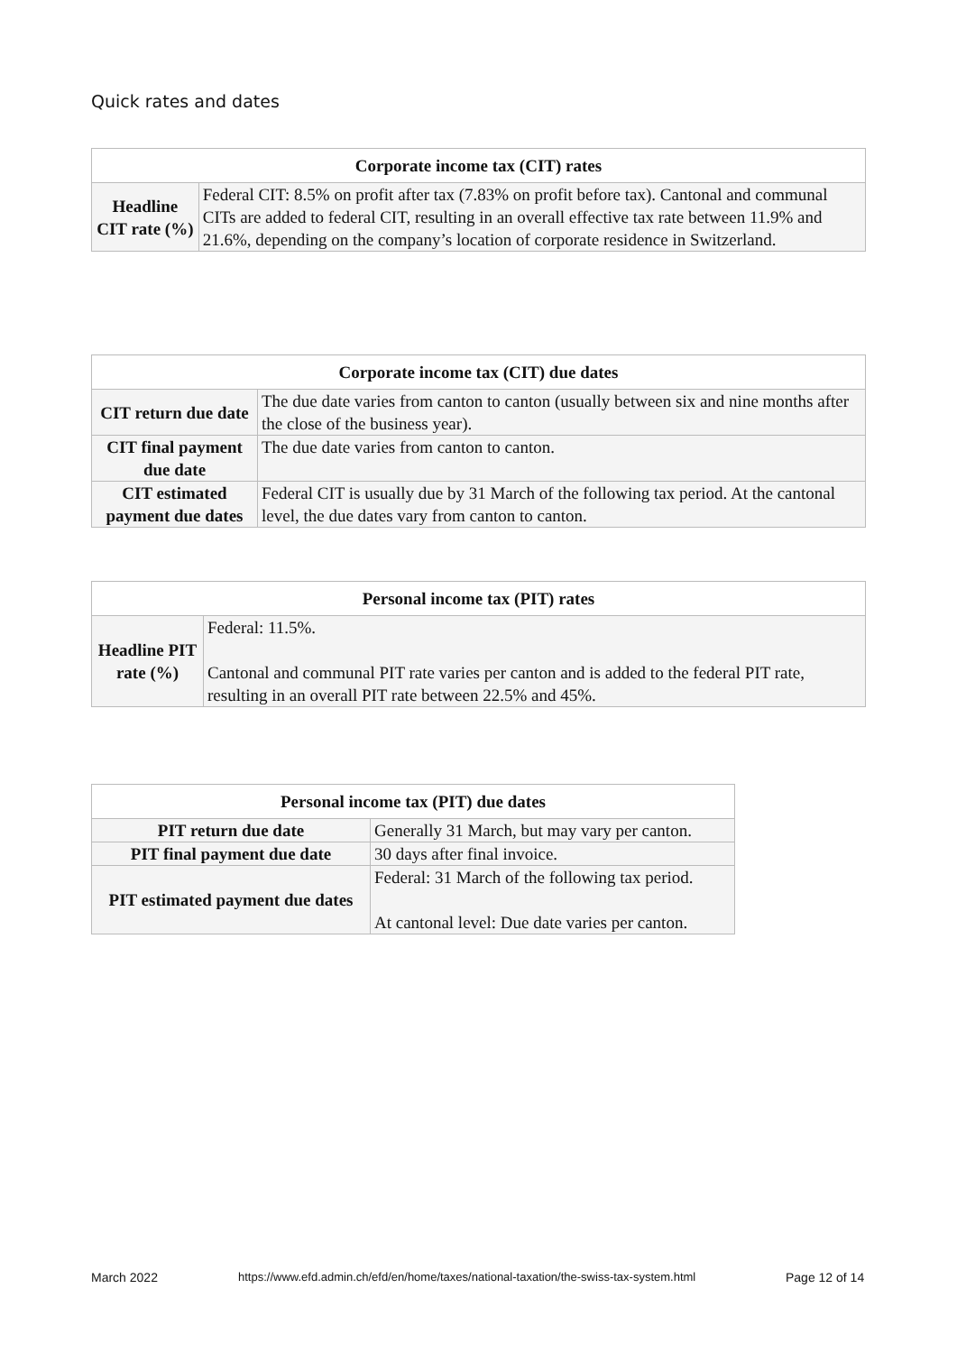Quick rates and dates
| Corporate income tax (CIT) rates | |
| --- | --- |
| Headline CIT rate (%) | Federal CIT: 8.5% on profit after tax (7.83% on profit before tax). Cantonal and communal CITs are added to federal CIT, resulting in an overall effective tax rate between 11.9% and 21.6%, depending on the company’s location of corporate residence in Switzerland. |
| Corporate income tax (CIT) due dates | |
| --- | --- |
| CIT return due date | The due date varies from canton to canton (usually between six and nine months after the close of the business year). |
| CIT final payment due date | The due date varies from canton to canton. |
| CIT estimated payment due dates | Federal CIT is usually due by 31 March of the following tax period. At the cantonal level, the due dates vary from canton to canton. |
| Personal income tax (PIT) rates | |
| --- | --- |
| Headline PIT rate (%) | Federal: 11.5%. Cantonal and communal PIT rate varies per canton and is added to the federal PIT rate, resulting in an overall PIT rate between 22.5% and 45%. |
| Personal income tax (PIT) due dates | |
| --- | --- |
| PIT return due date | Generally 31 March, but may vary per canton. |
| PIT final payment due date | 30 days after final invoice. |
| PIT estimated payment due dates | Federal: 31 March of the following tax period. At cantonal level: Due date varies per canton. |
March 2022
https://www.efd.admin.ch/efd/en/home/taxes/national-taxation/the-swiss-tax-system.html
Page 12 of 14